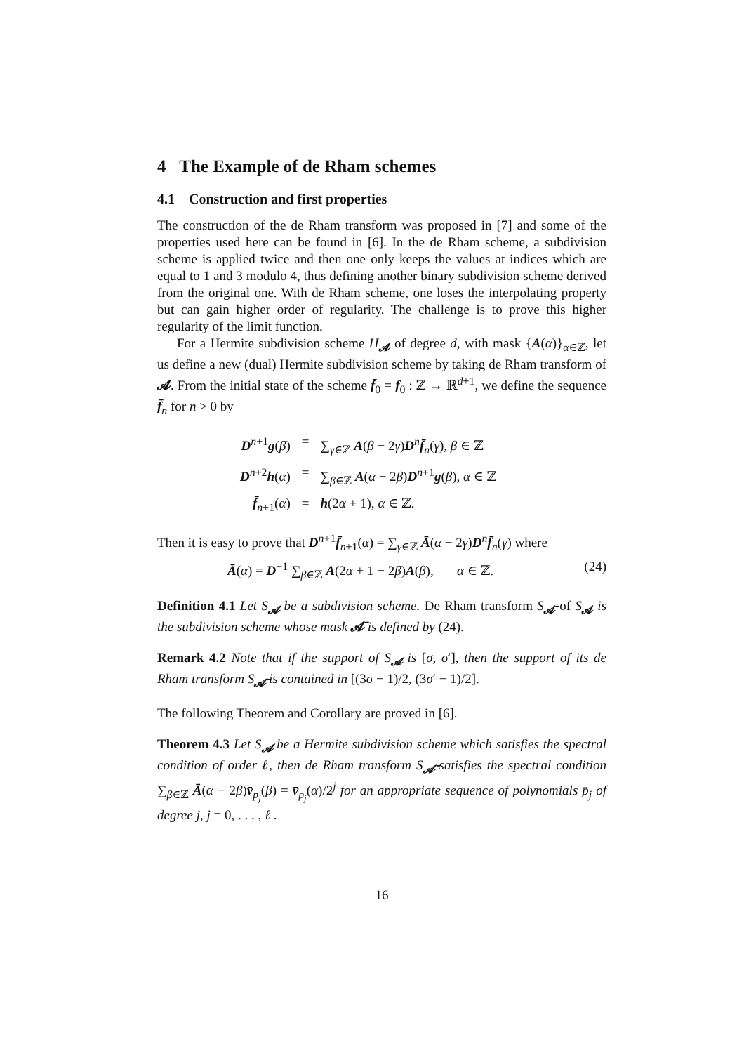4 The Example of de Rham schemes
4.1 Construction and first properties
The construction of the de Rham transform was proposed in [7] and some of the properties used here can be found in [6]. In the de Rham scheme, a subdivision scheme is applied twice and then one only keeps the values at indices which are equal to 1 and 3 modulo 4, thus defining another binary subdivision scheme derived from the original one. With de Rham scheme, one loses the interpolating property but can gain higher order of regularity. The challenge is to prove this higher regularity of the limit function.
For a Hermite subdivision scheme H<sub>𝓐</sub> of degree d, with mask {A(α)}<sub>α∈ℤ</sub>, let us define a new (dual) Hermite subdivision scheme by taking de Rham transform of 𝓐. From the initial state of the scheme f̄<sub>0</sub> = f<sub>0</sub> : ℤ → ℝ<sup>d+1</sup>, we define the sequence f̄<sub>n</sub> for n > 0 by
| D<sup>n+1</sup> g ( β ) | = | ∑<sub>γ∈ℤ</sub> A ( β − 2 γ ) D<sup>n</sup> f̄<sub>n</sub>( γ ), β ∈ ℤ |
| D<sup>n+2</sup> h ( α ) | = | ∑<sub>β∈ℤ</sub> A ( α − 2 β ) D<sup>n+1</sup> g ( β ), α ∈ ℤ |
| f̄<sub>n+1</sub>( α ) | = | h (2 α + 1), α ∈ ℤ. |
Then it is easy to prove that D<sup>n+1</sup>f̄<sub>n+1</sub>(α) = ∑<sub>γ∈ℤ</sub> Ā(α − 2γ)D<sup>n</sup>f̄<sub>n</sub>(γ) where
Ā(α) = D<sup>−1</sup> ∑<sub>β∈ℤ</sub> A(2α + 1 − 2β)A(β), α ∈ ℤ. (24)
Definition 4.1 Let S<sub>𝓐</sub> be a subdivision scheme. De Rham transform S<sub>𝓐̄</sub> of S<sub>𝓐</sub> is the subdivision scheme whose mask 𝓐̄ is defined by (24).
Remark 4.2 Note that if the support of S<sub>𝓐</sub> is [σ, σ′], then the support of its de Rham transform S<sub>𝓐̄</sub> is contained in [(3σ − 1)/2, (3σ′ − 1)/2].
The following Theorem and Corollary are proved in [6].
Theorem 4.3 Let S<sub>𝓐</sub> be a Hermite subdivision scheme which satisfies the spectral condition of order ℓ, then de Rham transform S<sub>𝓐̄</sub> satisfies the spectral condition ∑<sub>β∈ℤ</sub> Ā(α − 2β)v̄<sub>p<sub>j</sub></sub>(β) = v̄<sub>p<sub>j</sub></sub>(α)/2<sup>j</sup> for an appropriate sequence of polynomials p̄<sub>j</sub> of degree j, j = 0, . . . , ℓ .
16